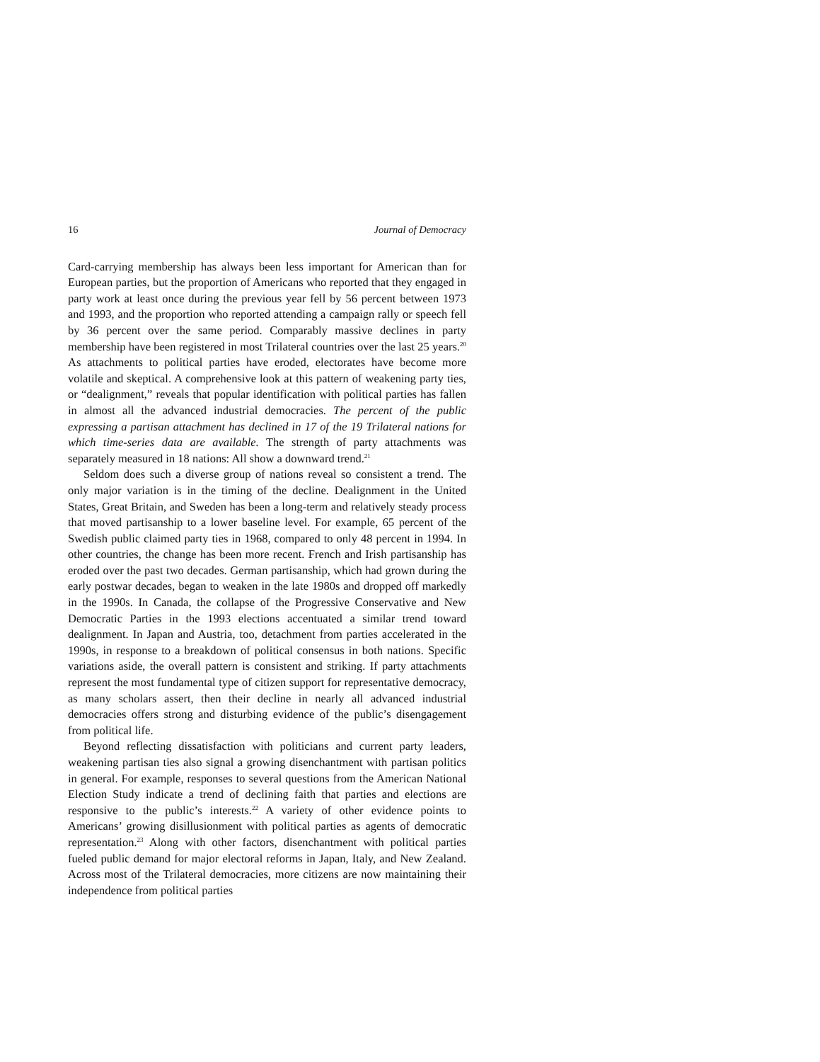16 Journal of Democracy
Card-carrying membership has always been less important for American than for European parties, but the proportion of Americans who reported that they engaged in party work at least once during the previous year fell by 56 percent between 1973 and 1993, and the proportion who reported attending a campaign rally or speech fell by 36 percent over the same period. Comparably massive declines in party membership have been registered in most Trilateral countries over the last 25 years.<sup>20</sup> As attachments to political parties have eroded, electorates have become more volatile and skeptical. A comprehensive look at this pattern of weakening party ties, or “dealignment,” reveals that popular identification with political parties has fallen in almost all the advanced industrial democracies. The percent of the public expressing a partisan attachment has declined in 17 of the 19 Trilateral nations for which time-series data are available. The strength of party attachments was separately measured in 18 nations: All show a downward trend.<sup>21</sup>
Seldom does such a diverse group of nations reveal so consistent a trend. The only major variation is in the timing of the decline. Dealignment in the United States, Great Britain, and Sweden has been a long-term and relatively steady process that moved partisanship to a lower baseline level. For example, 65 percent of the Swedish public claimed party ties in 1968, compared to only 48 percent in 1994. In other countries, the change has been more recent. French and Irish partisanship has eroded over the past two decades. German partisanship, which had grown during the early postwar decades, began to weaken in the late 1980s and dropped off markedly in the 1990s. In Canada, the collapse of the Progressive Conservative and New Democratic Parties in the 1993 elections accentuated a similar trend toward dealignment. In Japan and Austria, too, detachment from parties accelerated in the 1990s, in response to a breakdown of political consensus in both nations. Specific variations aside, the overall pattern is consistent and striking. If party attachments represent the most fundamental type of citizen support for representative democracy, as many scholars assert, then their decline in nearly all advanced industrial democracies offers strong and disturbing evidence of the public’s disengagement from political life.
Beyond reflecting dissatisfaction with politicians and current party leaders, weakening partisan ties also signal a growing disenchantment with partisan politics in general. For example, responses to several questions from the American National Election Study indicate a trend of declining faith that parties and elections are responsive to the public’s interests.<sup>22</sup> A variety of other evidence points to Americans’ growing disillusionment with political parties as agents of democratic representation.<sup>23</sup> Along with other factors, disenchantment with political parties fueled public demand for major electoral reforms in Japan, Italy, and New Zealand. Across most of the Trilateral democracies, more citizens are now maintaining their independence from political parties